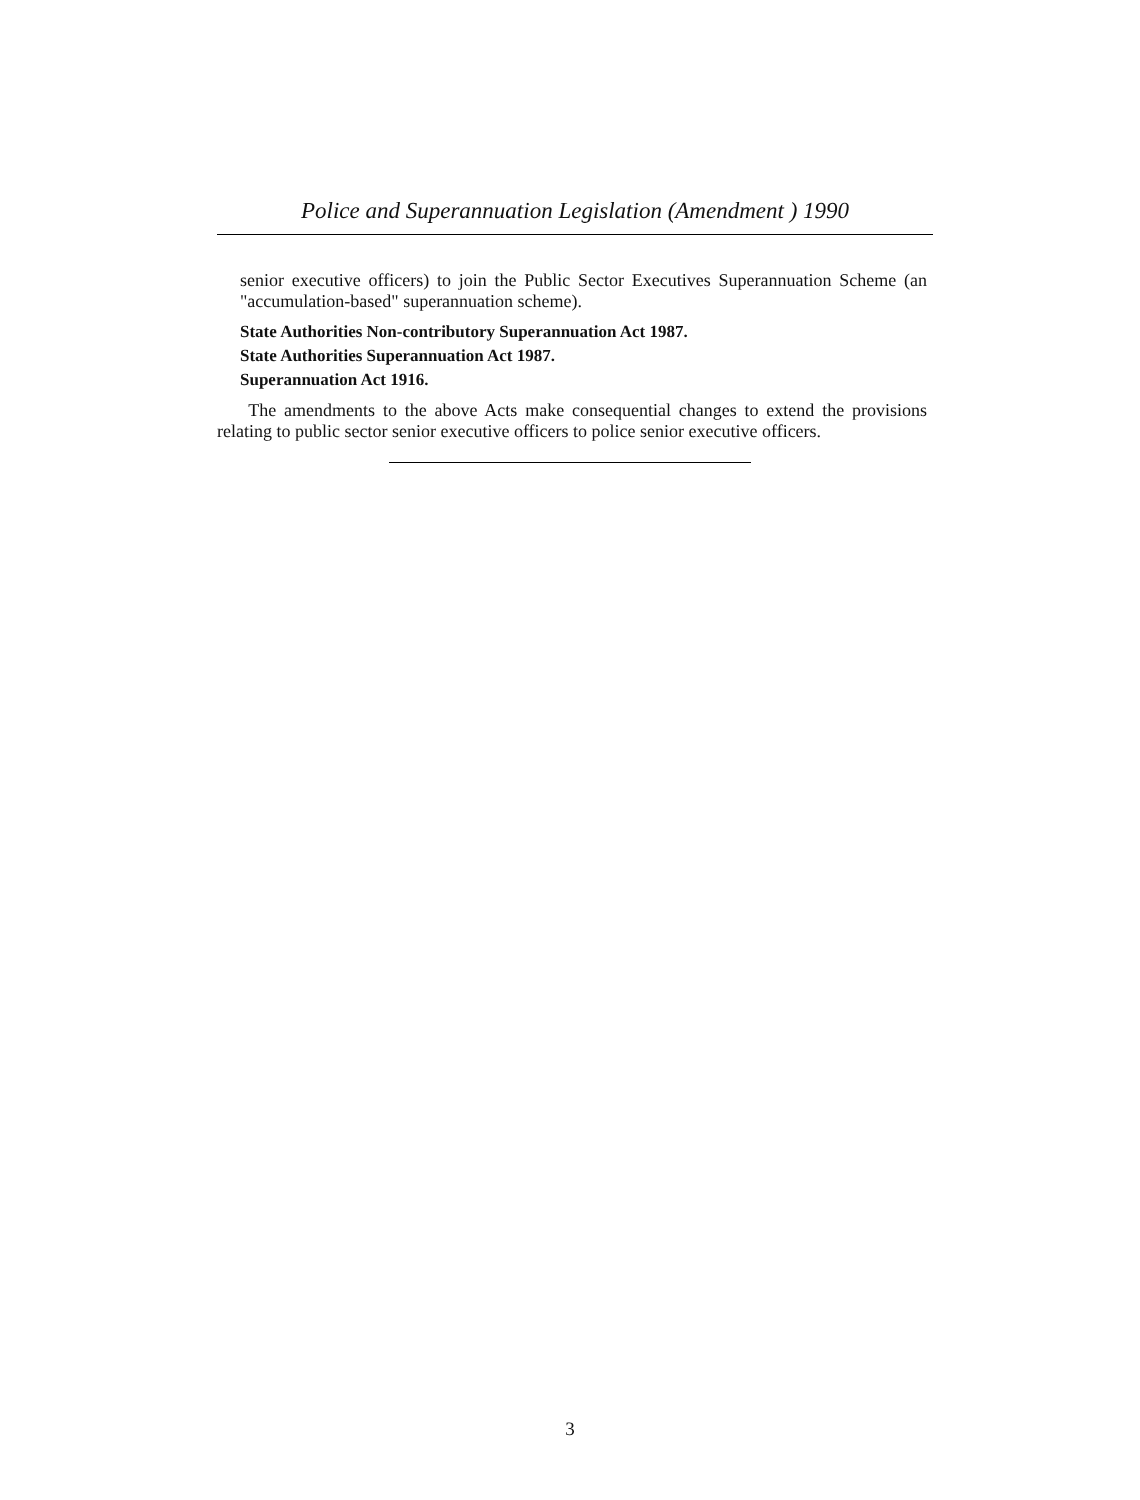Police and Superannuation Legislation (Amendment ) 1990
senior executive officers) to join the Public Sector Executives Superannuation Scheme (an "accumulation-based" superannuation scheme).
State Authorities Non-contributory Superannuation Act 1987.
State Authorities Superannuation Act 1987.
Superannuation Act 1916.
The amendments to the above Acts make consequential changes to extend the provisions relating to public sector senior executive officers to police senior executive officers.
3